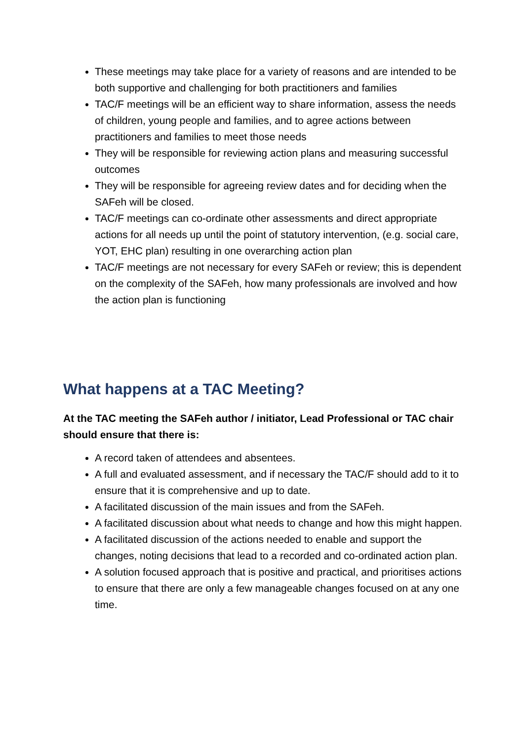These meetings may take place for a variety of reasons and are intended to be both supportive and challenging for both practitioners and families
TAC/F meetings will be an efficient way to share information, assess the needs of children, young people and families, and to agree actions between practitioners and families to meet those needs
They will be responsible for reviewing action plans and measuring successful outcomes
They will be responsible for agreeing review dates and for deciding when the SAFeh will be closed.
TAC/F meetings can co-ordinate other assessments and direct appropriate actions for all needs up until the point of statutory intervention, (e.g. social care, YOT, EHC plan) resulting in one overarching action plan
TAC/F meetings are not necessary for every SAFeh or review; this is dependent on the complexity of the SAFeh, how many professionals are involved and how the action plan is functioning
What happens at a TAC Meeting?
At the TAC meeting the SAFeh author / initiator, Lead Professional or TAC chair should ensure that there is:
A record taken of attendees and absentees.
A full and evaluated assessment, and if necessary the TAC/F should add to it to ensure that it is comprehensive and up to date.
A facilitated discussion of the main issues and from the SAFeh.
A facilitated discussion about what needs to change and how this might happen.
A facilitated discussion of the actions needed to enable and support the changes, noting decisions that lead to a recorded and co-ordinated action plan.
A solution focused approach that is positive and practical, and prioritises actions to ensure that there are only a few manageable changes focused on at any one time.